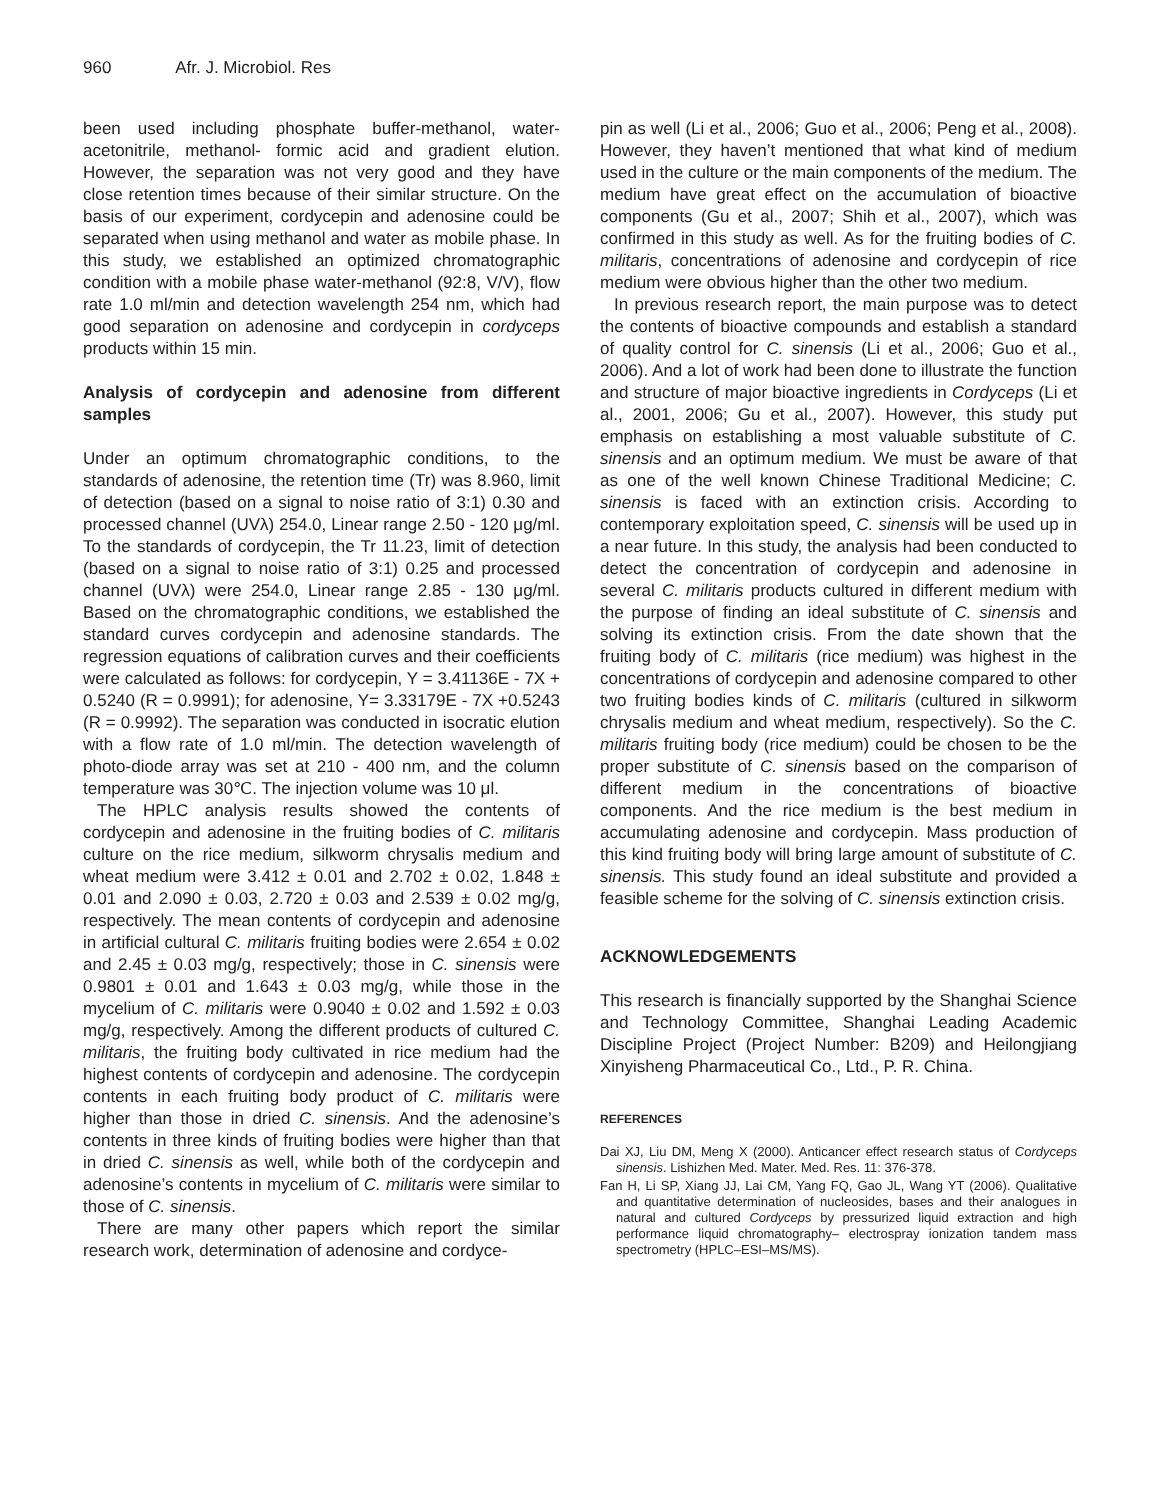960 Afr. J. Microbiol. Res
been used including phosphate buffer-methanol, water-acetonitrile, methanol- formic acid and gradient elution. However, the separation was not very good and they have close retention times because of their similar structure. On the basis of our experiment, cordycepin and adenosine could be separated when using methanol and water as mobile phase. In this study, we established an optimized chromatographic condition with a mobile phase water-methanol (92:8, V/V), flow rate 1.0 ml/min and detection wavelength 254 nm, which had good separation on adenosine and cordycepin in cordyceps products within 15 min.
Analysis of cordycepin and adenosine from different samples
Under an optimum chromatographic conditions, to the standards of adenosine, the retention time (Tr) was 8.960, limit of detection (based on a signal to noise ratio of 3:1) 0.30 and processed channel (UVλ) 254.0, Linear range 2.50 - 120 μg/ml. To the standards of cordycepin, the Tr 11.23, limit of detection (based on a signal to noise ratio of 3:1) 0.25 and processed channel (UVλ) were 254.0, Linear range 2.85 - 130 μg/ml. Based on the chromatographic conditions, we established the standard curves cordycepin and adenosine standards. The regression equations of calibration curves and their coefficients were calculated as follows: for cordycepin, Y = 3.41136E - 7X + 0.5240 (R = 0.9991); for adenosine, Y= 3.33179E - 7X +0.5243 (R = 0.9992). The separation was conducted in isocratic elution with a flow rate of 1.0 ml/min. The detection wavelength of photo-diode array was set at 210 - 400 nm, and the column temperature was 30℃. The injection volume was 10 μl.
The HPLC analysis results showed the contents of cordycepin and adenosine in the fruiting bodies of C. militaris culture on the rice medium, silkworm chrysalis medium and wheat medium were 3.412 ± 0.01 and 2.702 ± 0.02, 1.848 ± 0.01 and 2.090 ± 0.03, 2.720 ± 0.03 and 2.539 ± 0.02 mg/g, respectively. The mean contents of cordycepin and adenosine in artificial cultural C. militaris fruiting bodies were 2.654 ± 0.02 and 2.45 ± 0.03 mg/g, respectively; those in C. sinensis were 0.9801 ± 0.01 and 1.643 ± 0.03 mg/g, while those in the mycelium of C. militaris were 0.9040 ± 0.02 and 1.592 ± 0.03 mg/g, respectively. Among the different products of cultured C. militaris, the fruiting body cultivated in rice medium had the highest contents of cordycepin and adenosine. The cordycepin contents in each fruiting body product of C. militaris were higher than those in dried C. sinensis. And the adenosine’s contents in three kinds of fruiting bodies were higher than that in dried C. sinensis as well, while both of the cordycepin and adenosine’s contents in mycelium of C. militaris were similar to those of C. sinensis.
There are many other papers which report the similar research work, determination of adenosine and cordyce-
pin as well (Li et al., 2006; Guo et al., 2006; Peng et al., 2008). However, they haven’t mentioned that what kind of medium used in the culture or the main components of the medium. The medium have great effect on the accumulation of bioactive components (Gu et al., 2007; Shih et al., 2007), which was confirmed in this study as well. As for the fruiting bodies of C. militaris, concentrations of adenosine and cordycepin of rice medium were obvious higher than the other two medium.
In previous research report, the main purpose was to detect the contents of bioactive compounds and establish a standard of quality control for C. sinensis (Li et al., 2006; Guo et al., 2006). And a lot of work had been done to illustrate the function and structure of major bioactive ingredients in Cordyceps (Li et al., 2001, 2006; Gu et al., 2007). However, this study put emphasis on establishing a most valuable substitute of C. sinensis and an optimum medium. We must be aware of that as one of the well known Chinese Traditional Medicine; C. sinensis is faced with an extinction crisis. According to contemporary exploitation speed, C. sinensis will be used up in a near future. In this study, the analysis had been conducted to detect the concentration of cordycepin and adenosine in several C. militaris products cultured in different medium with the purpose of finding an ideal substitute of C. sinensis and solving its extinction crisis. From the date shown that the fruiting body of C. militaris (rice medium) was highest in the concentrations of cordycepin and adenosine compared to other two fruiting bodies kinds of C. militaris (cultured in silkworm chrysalis medium and wheat medium, respectively). So the C. militaris fruiting body (rice medium) could be chosen to be the proper substitute of C. sinensis based on the comparison of different medium in the concentrations of bioactive components. And the rice medium is the best medium in accumulating adenosine and cordycepin. Mass production of this kind fruiting body will bring large amount of substitute of C. sinensis. This study found an ideal substitute and provided a feasible scheme for the solving of C. sinensis extinction crisis.
ACKNOWLEDGEMENTS
This research is financially supported by the Shanghai Science and Technology Committee, Shanghai Leading Academic Discipline Project (Project Number: B209) and Heilongjiang Xinyisheng Pharmaceutical Co., Ltd., P. R. China.
REFERENCES
Dai XJ, Liu DM, Meng X (2000). Anticancer effect research status of Cordyceps sinensis. Lishizhen Med. Mater. Med. Res. 11: 376-378.
Fan H, Li SP, Xiang JJ, Lai CM, Yang FQ, Gao JL, Wang YT (2006). Qualitative and quantitative determination of nucleosides, bases and their analogues in natural and cultured Cordyceps by pressurized liquid extraction and high performance liquid chromatography– electrospray ionization tandem mass spectrometry (HPLC–ESI–MS/MS).